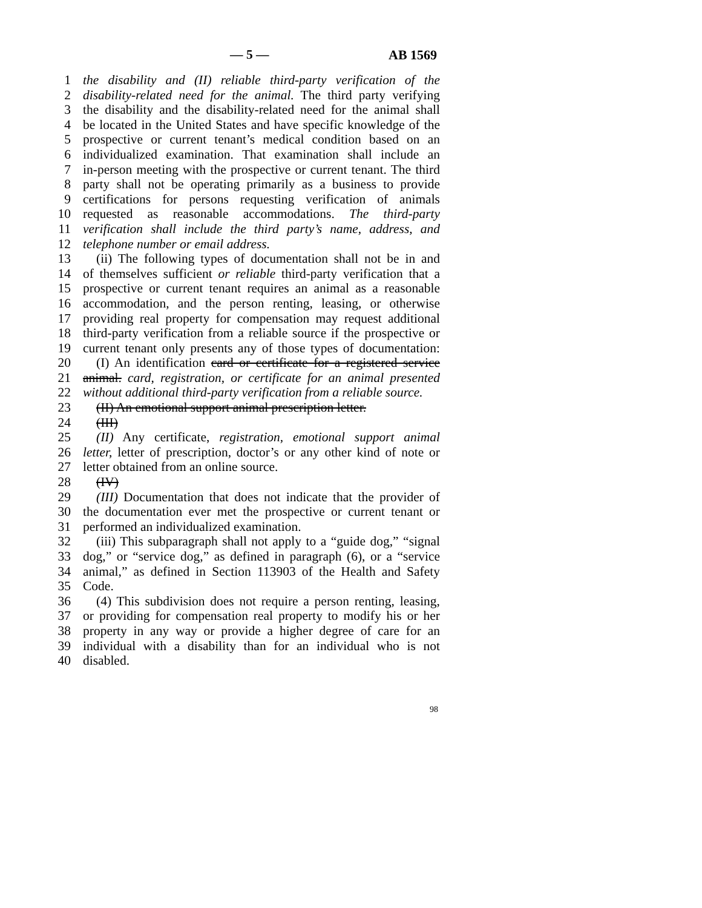— 5 — AB 1569
1 the disability and (II) reliable third-party verification of the
2 disability-related need for the animal. The third party verifying
3 the disability and the disability-related need for the animal shall
4 be located in the United States and have specific knowledge of the
5 prospective or current tenant’s medical condition based on an
6 individualized examination. That examination shall include an
7 in-person meeting with the prospective or current tenant. The third
8 party shall not be operating primarily as a business to provide
9 certifications for persons requesting verification of animals
10 requested as reasonable accommodations. The third-party
11 verification shall include the third party’s name, address, and
12 telephone number or email address.
13 (ii) The following types of documentation shall not be in and
14 of themselves sufficient or reliable third-party verification that a
15 prospective or current tenant requires an animal as a reasonable
16 accommodation, and the person renting, leasing, or otherwise
17 providing real property for compensation may request additional
18 third-party verification from a reliable source if the prospective or
19 current tenant only presents any of those types of documentation:
20 (I) An identification card or certificate for a registered service
21 animal. card, registration, or certificate for an animal presented
22 without additional third-party verification from a reliable source.
23 (II) An emotional support animal prescription letter.
24 (III)
25 (II) Any certificate, registration, emotional support animal
26 letter, letter of prescription, doctor’s or any other kind of note or
27 letter obtained from an online source.
28 (IV)
29 (III) Documentation that does not indicate that the provider of
30 the documentation ever met the prospective or current tenant or
31 performed an individualized examination.
32 (iii) This subparagraph shall not apply to a “guide dog,” “signal
33 dog,” or “service dog,” as defined in paragraph (6), or a “service
34 animal,” as defined in Section 113903 of the Health and Safety
35 Code.
36 (4) This subdivision does not require a person renting, leasing,
37 or providing for compensation real property to modify his or her
38 property in any way or provide a higher degree of care for an
39 individual with a disability than for an individual who is not
40 disabled.
98